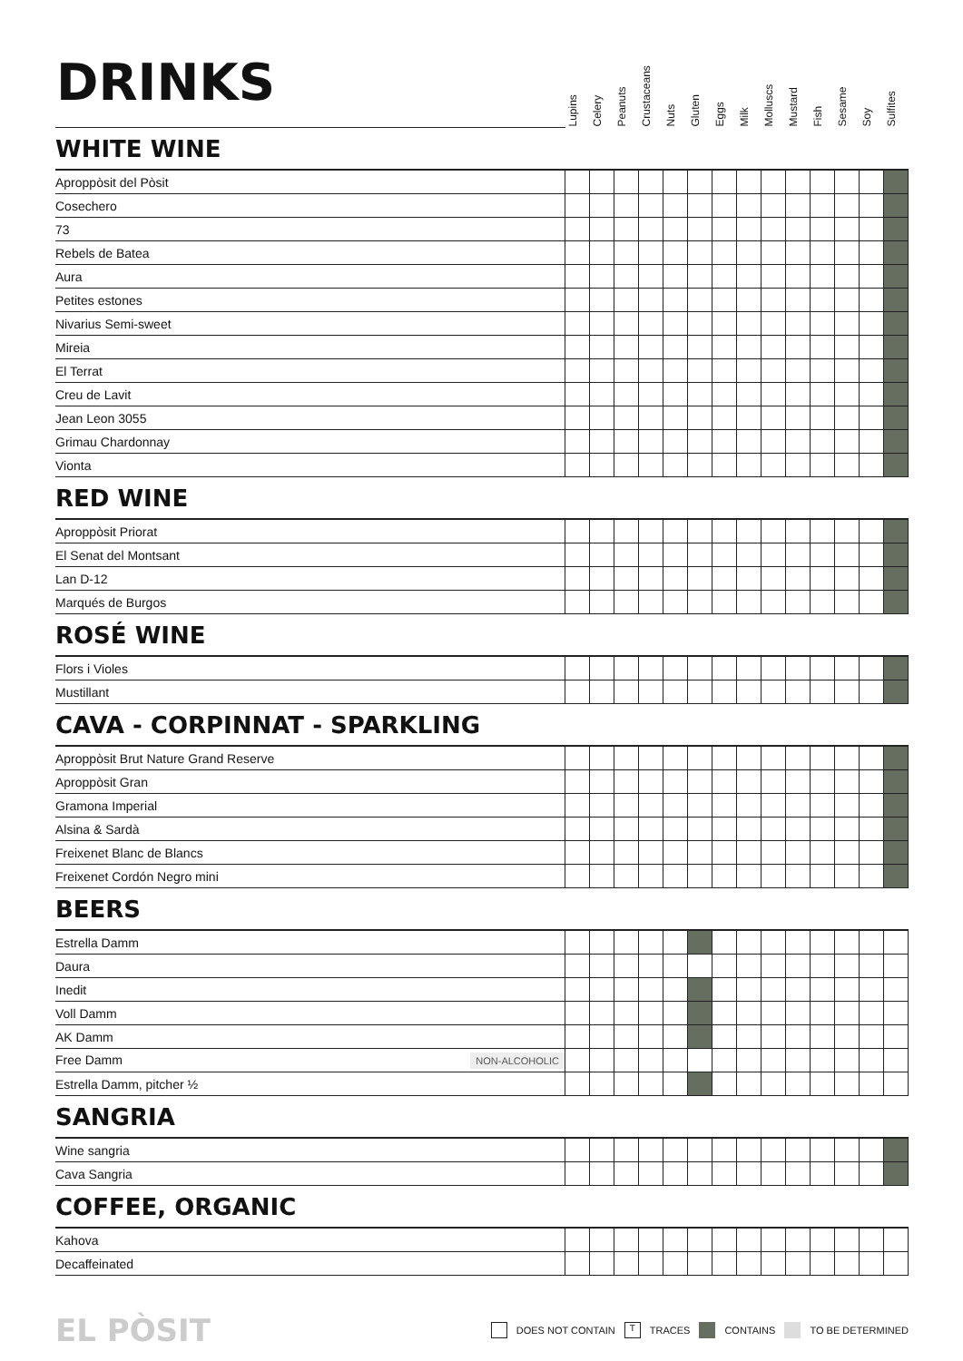| DRINKS | Lupins | Celery | Peanuts | Crustaceans | Nuts | Gluten | Eggs | Milk | Molluscs | Mustard | Fish | Sesame | Soy | Sulfites |
| --- | --- | --- | --- | --- | --- | --- | --- | --- | --- | --- | --- | --- | --- | --- |
| WHITE WINE | | | | | | | | | | | | | | |
| Aproppòsit del Pòsit | | | | | | | | | | | | | | |
| Cosechero | | | | | | | | | | | | | | |
| 73 | | | | | | | | | | | | | | |
| Rebels de Batea | | | | | | | | | | | | | | |
| Aura | | | | | | | | | | | | | | |
| Petites estones | | | | | | | | | | | | | | |
| Nivarius Semi-sweet | | | | | | | | | | | | | | |
| Mireia | | | | | | | | | | | | | | |
| El Terrat | | | | | | | | | | | | | | |
| Creu de Lavit | | | | | | | | | | | | | | |
| Jean Leon 3055 | | | | | | | | | | | | | | |
| Grimau Chardonnay | | | | | | | | | | | | | | |
| Vionta | | | | | | | | | | | | | | |
| RED WINE | | | | | | | | | | | | | | |
| Aproppòsit Priorat | | | | | | | | | | | | | | |
| El Senat del Montsant | | | | | | | | | | | | | | |
| Lan D-12 | | | | | | | | | | | | | | |
| Marqués de Burgos | | | | | | | | | | | | | | |
| ROSÉ WINE | | | | | | | | | | | | | | |
| Flors i Violes | | | | | | | | | | | | | | |
| Mustillant | | | | | | | | | | | | | | |
| CAVA - CORPINNAT - SPARKLING | | | | | | | | | | | | | | |
| Aproppòsit Brut Nature Grand Reserve | | | | | | | | | | | | | | |
| Aproppòsit Gran | | | | | | | | | | | | | | |
| Gramona Imperial | | | | | | | | | | | | | | |
| Alsina & Sardà | | | | | | | | | | | | | | |
| Freixenet Blanc de Blancs | | | | | | | | | | | | | | |
| Freixenet Cordón Negro mini | | | | | | | | | | | | | | |
| BEERS | | | | | | | | | | | | | | |
| Estrella Damm | | | | | | | | | | | | | | |
| Daura | | | | | | | | | | | | | | |
| Inedit | | | | | | | | | | | | | | |
| Voll Damm | | | | | | | | | | | | | | |
| AK Damm | | | | | | | | | | | | | | |
| Free Damm NON-ALCOHOLIC | | | | | | | | | | | | | | |
| Estrella Damm, pitcher ½ | | | | | | | | | | | | | | |
| SANGRIA | | | | | | | | | | | | | | |
| Wine sangria | | | | | | | | | | | | | | |
| Cava Sangria | | | | | | | | | | | | | | |
| COFFEE, ORGANIC | | | | | | | | | | | | | | |
| Kahova | | | | | | | | | | | | | | |
| Decaffeinated | | | | | | | | | | | | | | |
EL PÒSIT
DOES NOT CONTAIN T TRACES CONTAINS TO BE DETERMINED